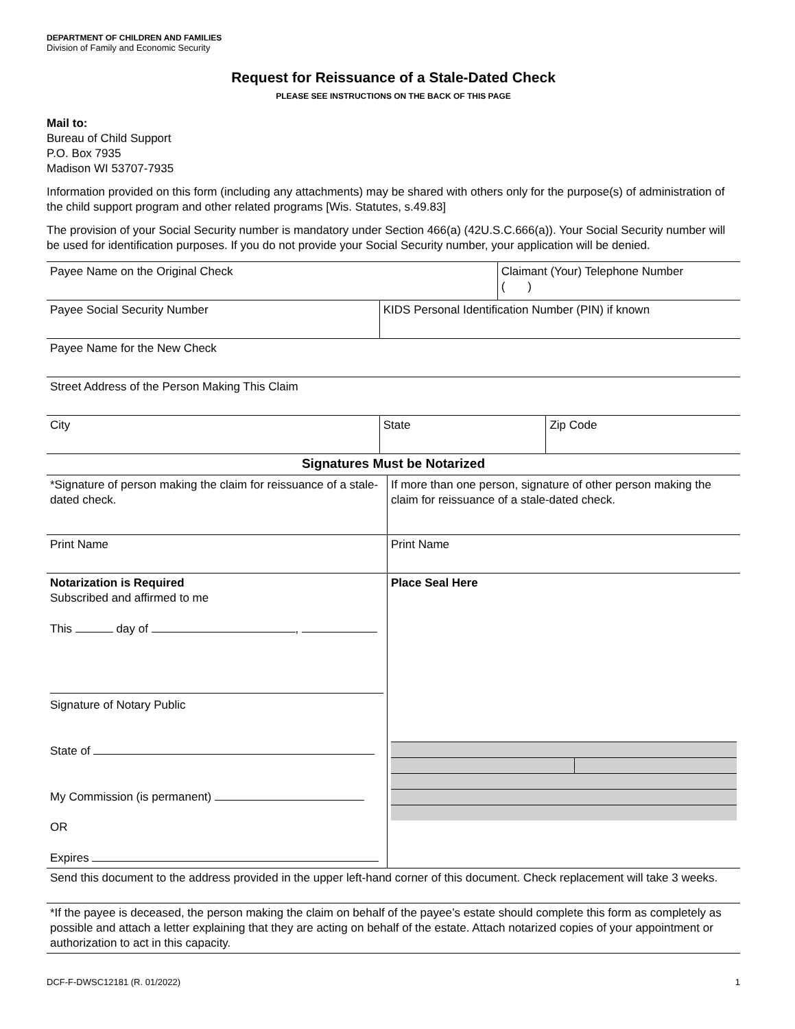DEPARTMENT OF CHILDREN AND FAMILIES
Division of Family and Economic Security
Request for Reissuance of a Stale-Dated Check
PLEASE SEE INSTRUCTIONS ON THE BACK OF THIS PAGE
Mail to:
Bureau of Child Support
P.O. Box 7935
Madison WI 53707-7935
Information provided on this form (including any attachments) may be shared with others only for the purpose(s) of administration of the child support program and other related programs [Wis. Statutes, s.49.83]
The provision of your Social Security number is mandatory under Section 466(a) (42U.S.C.666(a)). Your Social Security number will be used for identification purposes. If you do not provide your Social Security number, your application will be denied.
| Payee Name on the Original Check | Claimant (Your) Telephone Number ( ) |
| Payee Social Security Number | KIDS Personal Identification Number (PIN) if known |
| Payee Name for the New Check |
| Street Address of the Person Making This Claim |
| City | State | Zip Code |
| Signatures Must be Notarized | |
| *Signature of person making the claim for reissuance of a stale-dated check. | If more than one person, signature of other person making the claim for reissuance of a stale-dated check. |
| Print Name | Print Name |
| Notarization is Required Subscribed and affirmed to me This day of , Signature of Notary Public State of My Commission (is permanent) OR Expires | Place Seal Here |
| Send this document to the address provided in the upper left-hand corner of this document. Check replacement will take 3 weeks. | |
| *If the payee is deceased, the person making the claim on behalf of the payee’s estate should complete this form as completely as possible and attach a letter explaining that they are acting on behalf of the estate. Attach notarized copies of your appointment or authorization to act in this capacity. | |
DCF-F-DWSC12181 (R. 01/2022) 1